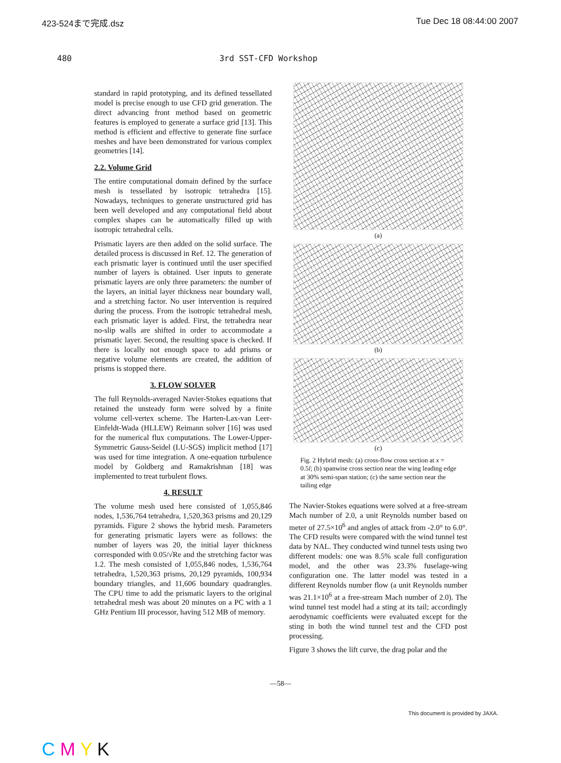423-524まで完成.dsz Tue Dec 18 08:44:00 2007
480 3rd SST-CFD Workshop
standard in rapid prototyping, and its defined tessellated model is precise enough to use CFD grid generation. The direct advancing front method based on geometric features is employed to generate a surface grid [13]. This method is efficient and effective to generate fine surface meshes and have been demonstrated for various complex geometries [14].
2.2. Volume Grid
The entire computational domain defined by the surface mesh is tessellated by isotropic tetrahedra [15]. Nowadays, techniques to generate unstructured grid has been well developed and any computational field about complex shapes can be automatically filled up with isotropic tetrahedral cells.
Prismatic layers are then added on the solid surface. The detailed process is discussed in Ref. 12. The generation of each prismatic layer is continued until the user specified number of layers is obtained. User inputs to generate prismatic layers are only three parameters: the number of the layers, an initial layer thickness near boundary wall, and a stretching factor. No user intervention is required during the process. From the isotropic tetrahedral mesh, each prismatic layer is added. First, the tetrahedra near no-slip walls are shifted in order to accommodate a prismatic layer. Second, the resulting space is checked. If there is locally not enough space to add prisms or negative volume elements are created, the addition of prisms is stopped there.
3. FLOW SOLVER
The full Reynolds-averaged Navier-Stokes equations that retained the unsteady form were solved by a finite volume cell-vertex scheme. The Harten-Lax-van Leer-Einfeldt-Wada (HLLEW) Reimann solver [16] was used for the numerical flux computations. The Lower-Upper-Symmetric Gauss-Seidel (LU-SGS) implicit method [17] was used for time integration. A one-equation turbulence model by Goldberg and Ramakrishnan [18] was implemented to treat turbulent flows.
4. RESULT
The volume mesh used here consisted of 1,055,846 nodes, 1,536,764 tetrahedra, 1,520,363 prisms and 20,129 pyramids. Figure 2 shows the hybrid mesh. Parameters for generating prismatic layers were as follows: the number of layers was 20, the initial layer thickness corresponded with 0.05/√Re and the stretching factor was 1.2. The mesh consisted of 1,055,846 nodes, 1,536,764 tetrahedra, 1,520,363 prisms, 20,129 pyramids, 100,934 boundary triangles, and 11,606 boundary quadrangles. The CPU time to add the prismatic layers to the original tetrahedral mesh was about 20 minutes on a PC with a 1 GHz Pentium III processor, having 512 MB of memory.
(a)
(b)
(c)
Fig. 2 Hybrid mesh: (a) cross-flow cross section at x = 0.5l; (b) spanwise cross section near the wing leading edge at 30% semi-span station; (c) the same section near the tailing edge
The Navier-Stokes equations were solved at a free-stream Mach number of 2.0, a unit Reynolds number based on meter of 27.5×10<sup>6</sup> and angles of attack from -2.0° to 6.0°. The CFD results were compared with the wind tunnel test data by NAL. They conducted wind tunnel tests using two different models: one was 8.5% scale full configuration model, and the other was 23.3% fuselage-wing configuration one. The latter model was tested in a different Reynolds number flow (a unit Reynolds number was 21.1×10<sup>6</sup> at a free-stream Mach number of 2.0). The wind tunnel test model had a sting at its tail; accordingly aerodynamic coefficients were evaluated except for the sting in both the wind tunnel test and the CFD post processing.
Figure 3 shows the lift curve, the drag polar and the
—58—
This document is provided by JAXA.
C M Y K